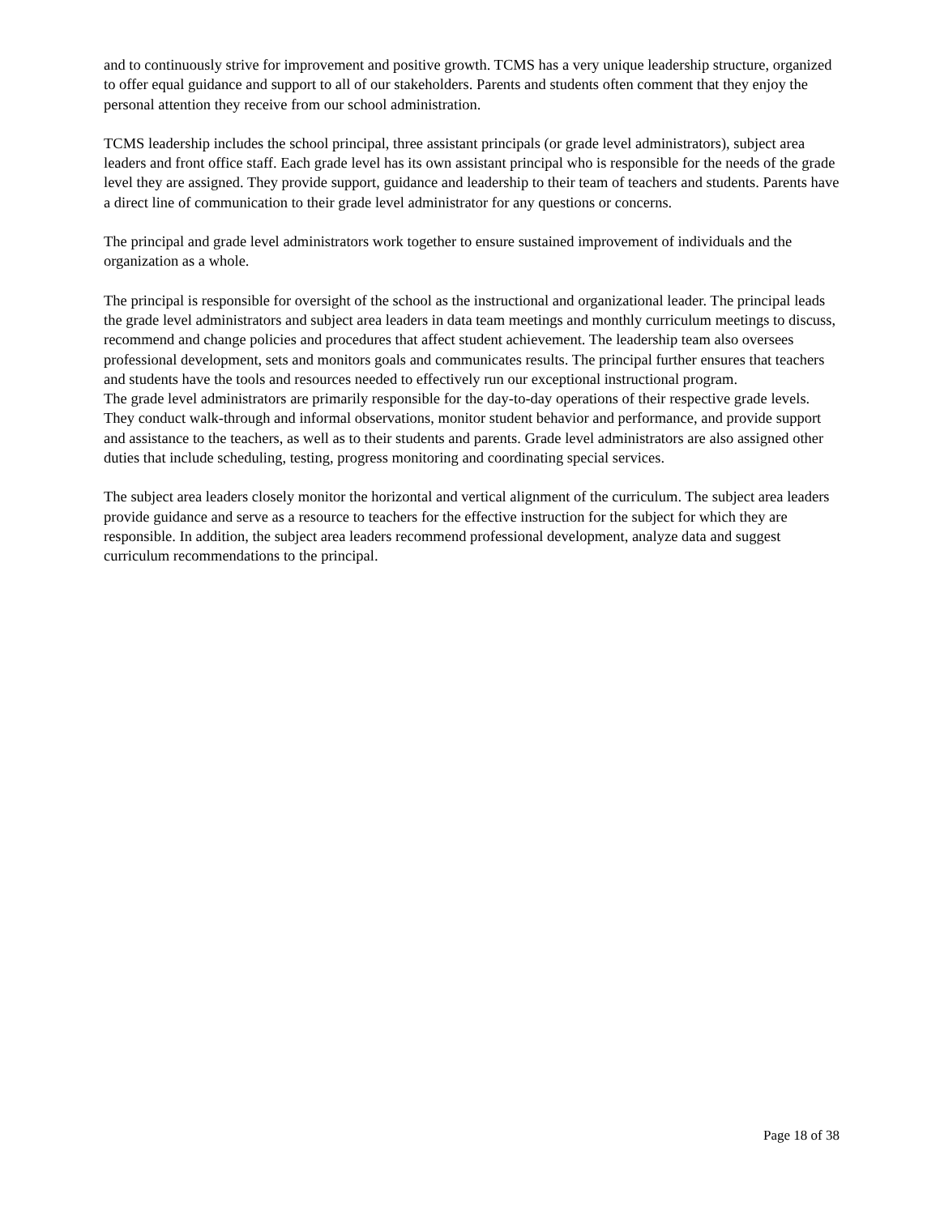and to continuously strive for improvement and positive growth. TCMS has a very unique leadership structure, organized to offer equal guidance and support to all of our stakeholders. Parents and students often comment that they enjoy the personal attention they receive from our school administration.
TCMS leadership includes the school principal, three assistant principals (or grade level administrators), subject area leaders and front office staff. Each grade level has its own assistant principal who is responsible for the needs of the grade level they are assigned. They provide support, guidance and leadership to their team of teachers and students. Parents have a direct line of communication to their grade level administrator for any questions or concerns.
The principal and grade level administrators work together to ensure sustained improvement of individuals and the organization as a whole.
The principal is responsible for oversight of the school as the instructional and organizational leader. The principal leads the grade level administrators and subject area leaders in data team meetings and monthly curriculum meetings to discuss, recommend and change policies and procedures that affect student achievement. The leadership team also oversees professional development, sets and monitors goals and communicates results. The principal further ensures that teachers and students have the tools and resources needed to effectively run our exceptional instructional program.
The grade level administrators are primarily responsible for the day-to-day operations of their respective grade levels. They conduct walk-through and informal observations, monitor student behavior and performance, and provide support and assistance to the teachers, as well as to their students and parents. Grade level administrators are also assigned other duties that include scheduling, testing, progress monitoring and coordinating special services.
The subject area leaders closely monitor the horizontal and vertical alignment of the curriculum. The subject area leaders provide guidance and serve as a resource to teachers for the effective instruction for the subject for which they are responsible. In addition, the subject area leaders recommend professional development, analyze data and suggest curriculum recommendations to the principal.
Page 18 of 38